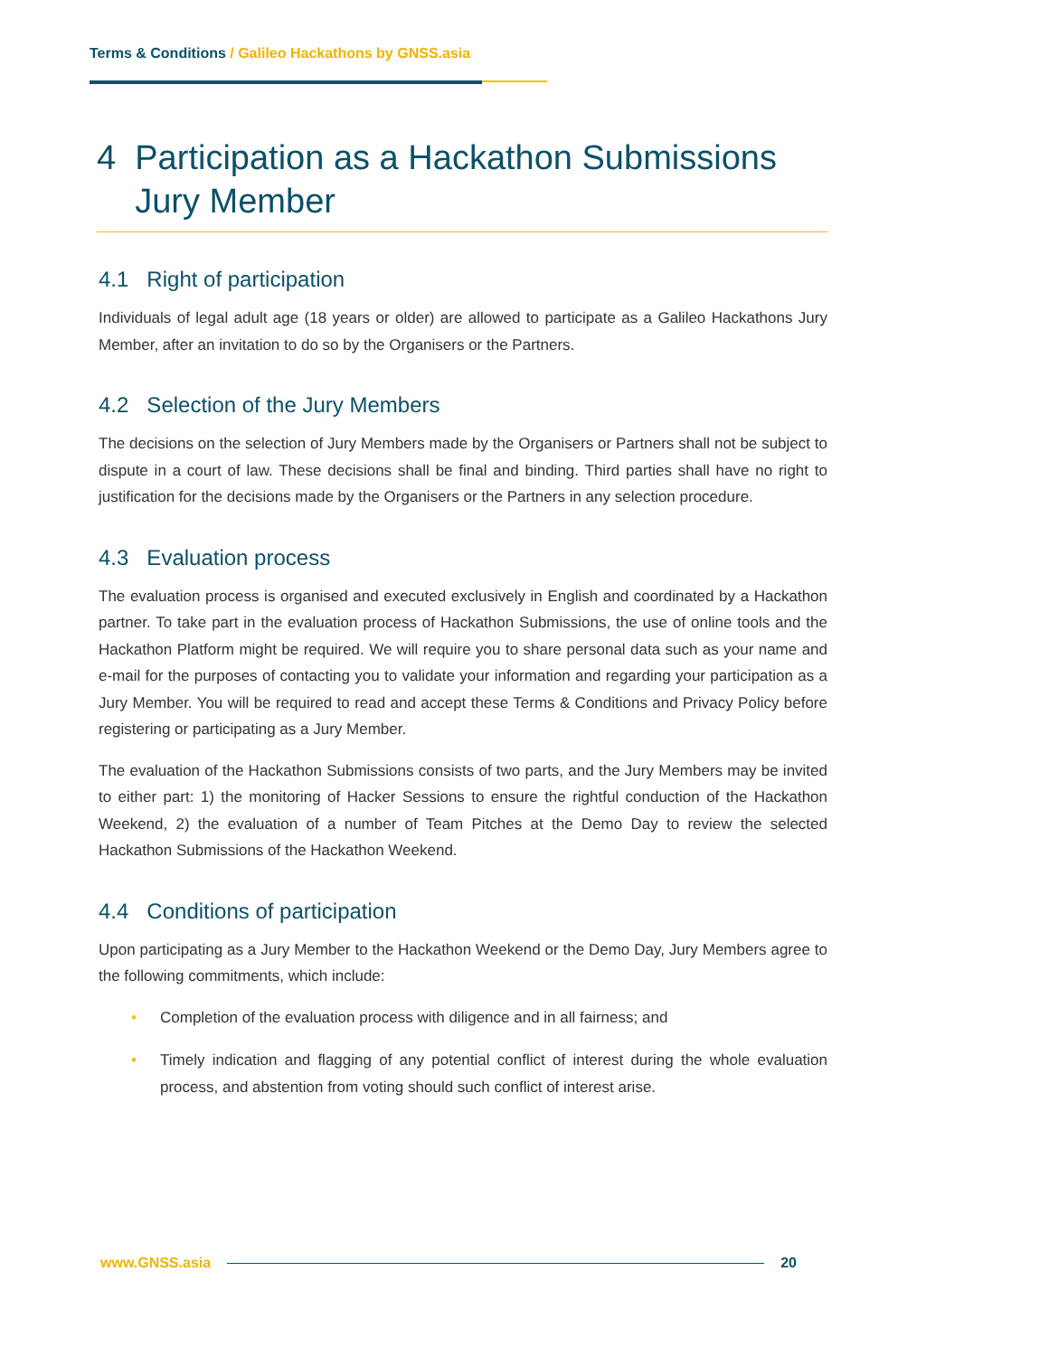Terms & Conditions / Galileo Hackathons by GNSS.asia
4 Participation as a Hackathon Submissions
Jury Member
4.1 Right of participation
Individuals of legal adult age (18 years or older) are allowed to participate as a Galileo Hackathons Jury Member, after an invitation to do so by the Organisers or the Partners.
4.2 Selection of the Jury Members
The decisions on the selection of Jury Members made by the Organisers or Partners shall not be subject to dispute in a court of law. These decisions shall be final and binding. Third parties shall have no right to justification for the decisions made by the Organisers or the Partners in any selection procedure.
4.3 Evaluation process
The evaluation process is organised and executed exclusively in English and coordinated by a Hackathon partner. To take part in the evaluation process of Hackathon Submissions, the use of online tools and the Hackathon Platform might be required. We will require you to share personal data such as your name and e-mail for the purposes of contacting you to validate your information and regarding your participation as a Jury Member. You will be required to read and accept these Terms & Conditions and Privacy Policy before registering or participating as a Jury Member.
The evaluation of the Hackathon Submissions consists of two parts, and the Jury Members may be invited to either part: 1) the monitoring of Hacker Sessions to ensure the rightful conduction of the Hackathon Weekend, 2) the evaluation of a number of Team Pitches at the Demo Day to review the selected Hackathon Submissions of the Hackathon Weekend.
4.4 Conditions of participation
Upon participating as a Jury Member to the Hackathon Weekend or the Demo Day, Jury Members agree to the following commitments, which include:
• Completion of the evaluation process with diligence and in all fairness; and
• Timely indication and flagging of any potential conflict of interest during the whole evaluation process, and abstention from voting should such conflict of interest arise.
www.GNSS.asia 20